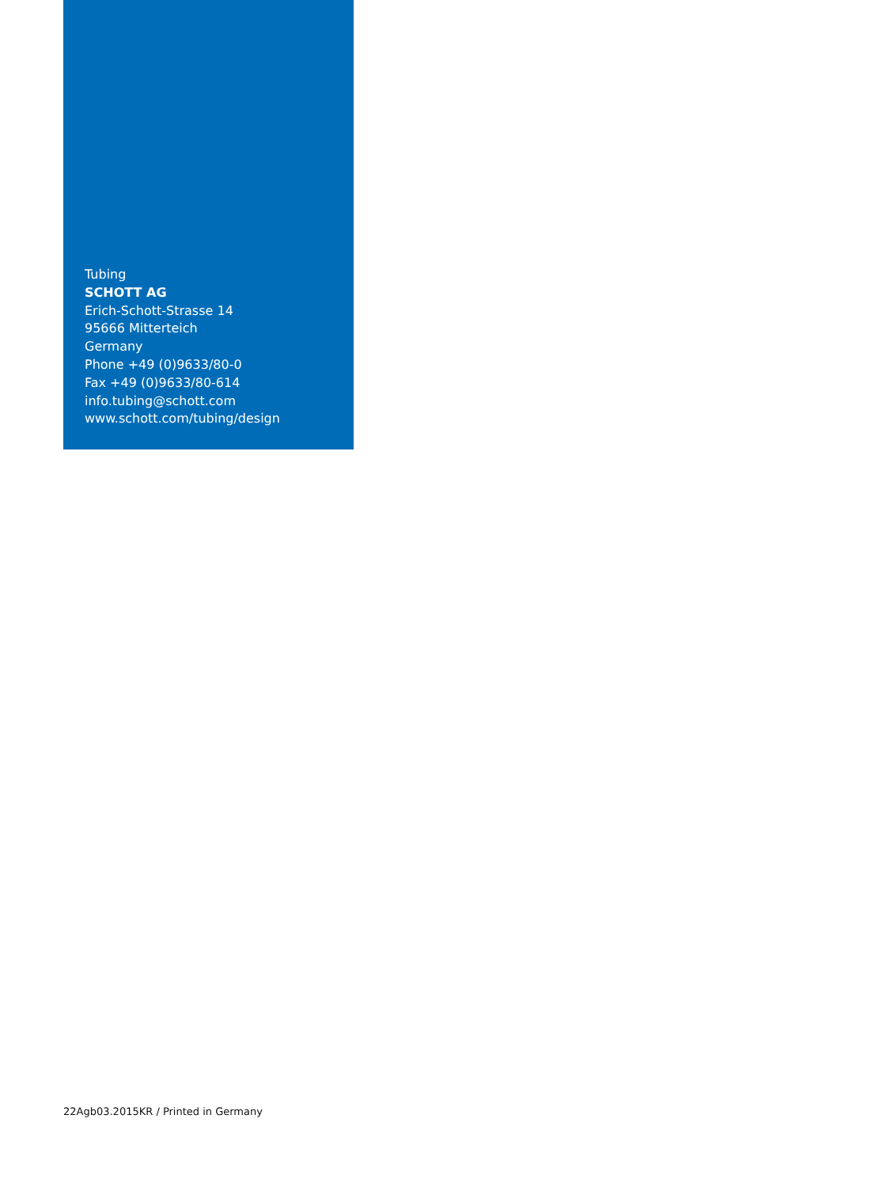Tubing
SCHOTT AG
Erich-Schott-Strasse 14
95666 Mitterteich
Germany
Phone +49 (0)9633/80-0
Fax +49 (0)9633/80-614
info.tubing@schott.com
www.schott.com/tubing/design
22Agb03.2015KR / Printed in Germany